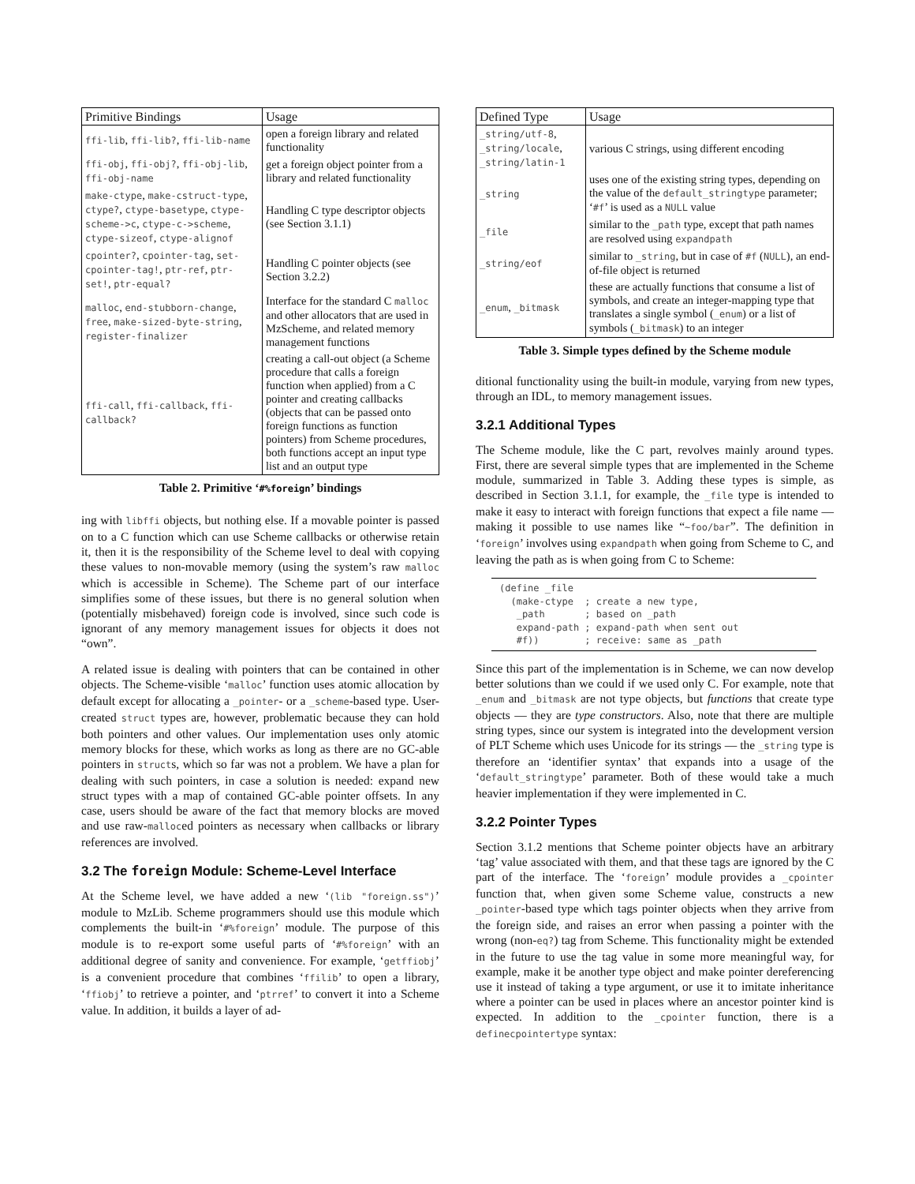| Primitive Bindings | Usage |
| --- | --- |
| ffi-lib , ffi-lib? , ffi-lib-name | open a foreign library and related functionality |
| ffi-obj , ffi-obj? , ffi-obj-lib , ffi-obj-name | get a foreign object pointer from a library and related functionality |
| make-ctype , make-cstruct-type , ctype? , ctype-basetype , ctype-scheme->c , ctype-c->scheme , ctype-sizeof , ctype-alignof | Handling C type descriptor objects (see Section 3.1.1) |
| cpointer? , cpointer-tag , set-cpointer-tag! , ptr-ref , ptr-set! , ptr-equal? | Handling C pointer objects (see Section 3.2.2) |
| malloc , end-stubborn-change , free , make-sized-byte-string , register-finalizer | Interface for the standard C malloc and other allocators that are used in MzScheme, and related memory management functions |
| ffi-call , ffi-callback , ffi-callback? | creating a call-out object (a Scheme procedure that calls a foreign function when applied) from a C pointer and creating callbacks (objects that can be passed onto foreign functions as function pointers) from Scheme procedures, both functions accept an input type list and an output type |
Table 2. Primitive ‘#%foreign’ bindings
ing with libffi objects, but nothing else. If a movable pointer is passed on to a C function which can use Scheme callbacks or otherwise retain it, then it is the responsibility of the Scheme level to deal with copying these values to non-movable memory (using the system’s raw malloc which is accessible in Scheme). The Scheme part of our interface simplifies some of these issues, but there is no general solution when (potentially misbehaved) foreign code is involved, since such code is ignorant of any memory management issues for objects it does not “own”.
A related issue is dealing with pointers that can be contained in other objects. The Scheme-visible ‘malloc’ function uses atomic allocation by default except for allocating a _pointer- or a _scheme-based type. User-created struct types are, however, problematic because they can hold both pointers and other values. Our implementation uses only atomic memory blocks for these, which works as long as there are no GC-able pointers in structs, which so far was not a problem. We have a plan for dealing with such pointers, in case a solution is needed: expand new struct types with a map of contained GC-able pointer offsets. In any case, users should be aware of the fact that memory blocks are moved and use raw-malloced pointers as necessary when callbacks or library references are involved.
3.2 The foreign Module: Scheme-Level Interface
At the Scheme level, we have added a new ‘(lib "foreign.ss")’ module to MzLib. Scheme programmers should use this module which complements the built-in ‘#%foreign’ module. The purpose of this module is to re-export some useful parts of ‘#%foreign’ with an additional degree of sanity and convenience. For example, ‘getffiobj’ is a convenient procedure that combines ‘ffilib’ to open a library, ‘ffiobj’ to retrieve a pointer, and ‘ptrref’ to convert it into a Scheme value. In addition, it builds a layer of ad-
| Defined Type | Usage |
| --- | --- |
| _string/utf-8 , _string/locale , _string/latin-1 | various C strings, using different encoding |
| _string | uses one of the existing string types, depending on the value of the default_stringtype parameter; ‘ #f ’ is used as a NULL value |
| _file | similar to the _path type, except that path names are resolved using expandpath |
| _string/eof | similar to _string , but in case of #f ( NULL ), an end-of-file object is returned |
| _enum , _bitmask | these are actually functions that consume a list of symbols, and create an integer-mapping type that translates a single symbol ( _enum ) or a list of symbols ( _bitmask ) to an integer |
Table 3. Simple types defined by the Scheme module
ditional functionality using the built-in module, varying from new types, through an IDL, to memory management issues.
3.2.1 Additional Types
The Scheme module, like the C part, revolves mainly around types. First, there are several simple types that are implemented in the Scheme module, summarized in Table 3. Adding these types is simple, as described in Section 3.1.1, for example, the _file type is intended to make it easy to interact with foreign functions that expect a file name — making it possible to use names like “~foo/bar”. The definition in ‘foreign’ involves using expandpath when going from Scheme to C, and leaving the path as is when going from C to Scheme:
(define _file
  (make-ctype  ; create a new type,
   _path       ; based on _path
   expand-path ; expand-path when sent out
   #f))        ; receive: same as _path
Since this part of the implementation is in Scheme, we can now develop better solutions than we could if we used only C. For example, note that _enum and _bitmask are not type objects, but functions that create type objects — they are type constructors. Also, note that there are multiple string types, since our system is integrated into the development version of PLT Scheme which uses Unicode for its strings — the _string type is therefore an ‘identifier syntax’ that expands into a usage of the ‘default_stringtype’ parameter. Both of these would take a much heavier implementation if they were implemented in C.
3.2.2 Pointer Types
Section 3.1.2 mentions that Scheme pointer objects have an arbitrary ‘tag’ value associated with them, and that these tags are ignored by the C part of the interface. The ‘foreign’ module provides a _cpointer function that, when given some Scheme value, constructs a new _pointer-based type which tags pointer objects when they arrive from the foreign side, and raises an error when passing a pointer with the wrong (non-eq?) tag from Scheme. This functionality might be extended in the future to use the tag value in some more meaningful way, for example, make it be another type object and make pointer dereferencing use it instead of taking a type argument, or use it to imitate inheritance where a pointer can be used in places where an ancestor pointer kind is expected. In addition to the _cpointer function, there is a definecpointertype syntax: